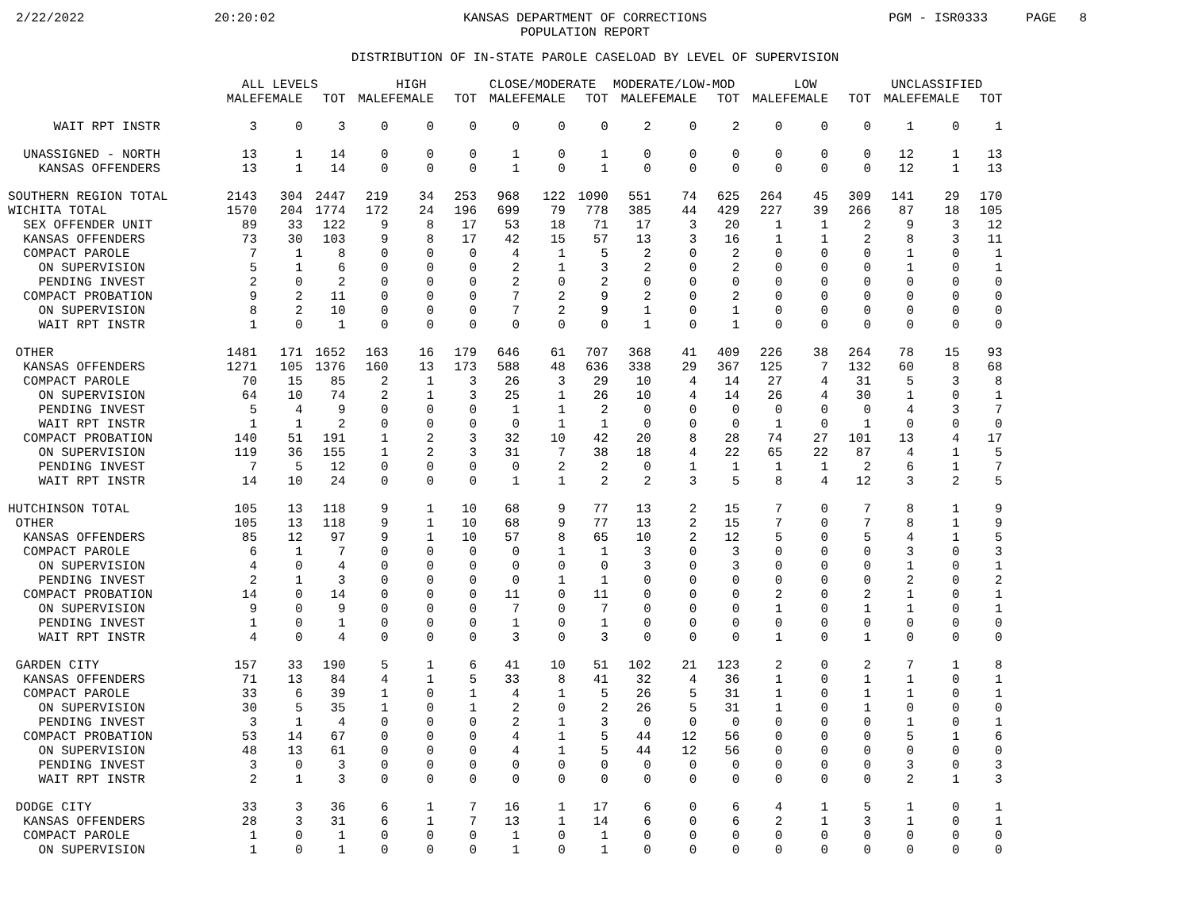2/22/2022
20:20:02
KANSAS DEPARTMENT OF CORRECTIONS POPULATION REPORT
PGM - ISR0333
PAGE 8
DISTRIBUTION OF IN-STATE PAROLE CASELOAD BY LEVEL OF SUPERVISION
| | ALL LEVELS | | | HIGH | | | CLOSE/MODERATE | | | MODERATE/LOW-MOD | | | LOW | | | UNCLASSIFIED | | |
| --- | --- | --- | --- | --- | --- | --- | --- | --- | --- | --- | --- | --- | --- | --- | --- | --- | --- | --- |
| | MALE | FEMALE | TOT | MALE | FEMALE | TOT | MALE | FEMALE | TOT | MALE | FEMALE | TOT | MALE | FEMALE | TOT | MALE | FEMALE | TOT |
| WAIT RPT INSTR | 3 | 0 | 3 | 0 | 0 | 0 | 0 | 0 | 0 | 2 | 0 | 2 | 0 | 0 | 0 | 1 | 0 | 1 |
| UNASSIGNED - NORTH | 13 | 1 | 14 | 0 | 0 | 0 | 1 | 0 | 1 | 0 | 0 | 0 | 0 | 0 | 0 | 12 | 1 | 13 |
| KANSAS OFFENDERS | 13 | 1 | 14 | 0 | 0 | 0 | 1 | 0 | 1 | 0 | 0 | 0 | 0 | 0 | 0 | 12 | 1 | 13 |
| SOUTHERN REGION TOTAL | 2143 | 304 | 2447 | 219 | 34 | 253 | 968 | 122 | 1090 | 551 | 74 | 625 | 264 | 45 | 309 | 141 | 29 | 170 |
| WICHITA TOTAL | 1570 | 204 | 1774 | 172 | 24 | 196 | 699 | 79 | 778 | 385 | 44 | 429 | 227 | 39 | 266 | 87 | 18 | 105 |
| SEX OFFENDER UNIT | 89 | 33 | 122 | 9 | 8 | 17 | 53 | 18 | 71 | 17 | 3 | 20 | 1 | 1 | 2 | 9 | 3 | 12 |
| KANSAS OFFENDERS | 73 | 30 | 103 | 9 | 8 | 17 | 42 | 15 | 57 | 13 | 3 | 16 | 1 | 1 | 2 | 8 | 3 | 11 |
| COMPACT PAROLE | 7 | 1 | 8 | 0 | 0 | 0 | 4 | 1 | 5 | 2 | 0 | 2 | 0 | 0 | 0 | 1 | 0 | 1 |
| ON SUPERVISION | 5 | 1 | 6 | 0 | 0 | 0 | 2 | 1 | 3 | 2 | 0 | 2 | 0 | 0 | 0 | 1 | 0 | 1 |
| PENDING INVEST | 2 | 0 | 2 | 0 | 0 | 0 | 2 | 0 | 2 | 0 | 0 | 0 | 0 | 0 | 0 | 0 | 0 | 0 |
| COMPACT PROBATION | 9 | 2 | 11 | 0 | 0 | 0 | 7 | 2 | 9 | 2 | 0 | 2 | 0 | 0 | 0 | 0 | 0 | 0 |
| ON SUPERVISION | 8 | 2 | 10 | 0 | 0 | 0 | 7 | 2 | 9 | 1 | 0 | 1 | 0 | 0 | 0 | 0 | 0 | 0 |
| WAIT RPT INSTR | 1 | 0 | 1 | 0 | 0 | 0 | 0 | 0 | 0 | 1 | 0 | 1 | 0 | 0 | 0 | 0 | 0 | 0 |
| OTHER | 1481 | 171 | 1652 | 163 | 16 | 179 | 646 | 61 | 707 | 368 | 41 | 409 | 226 | 38 | 264 | 78 | 15 | 93 |
| KANSAS OFFENDERS | 1271 | 105 | 1376 | 160 | 13 | 173 | 588 | 48 | 636 | 338 | 29 | 367 | 125 | 7 | 132 | 60 | 8 | 68 |
| COMPACT PAROLE | 70 | 15 | 85 | 2 | 1 | 3 | 26 | 3 | 29 | 10 | 4 | 14 | 27 | 4 | 31 | 5 | 3 | 8 |
| ON SUPERVISION | 64 | 10 | 74 | 2 | 1 | 3 | 25 | 1 | 26 | 10 | 4 | 14 | 26 | 4 | 30 | 1 | 0 | 1 |
| PENDING INVEST | 5 | 4 | 9 | 0 | 0 | 0 | 1 | 1 | 2 | 0 | 0 | 0 | 0 | 0 | 0 | 4 | 3 | 7 |
| WAIT RPT INSTR | 1 | 1 | 2 | 0 | 0 | 0 | 0 | 1 | 1 | 0 | 0 | 0 | 1 | 0 | 1 | 0 | 0 | 0 |
| COMPACT PROBATION | 140 | 51 | 191 | 1 | 2 | 3 | 32 | 10 | 42 | 20 | 8 | 28 | 74 | 27 | 101 | 13 | 4 | 17 |
| ON SUPERVISION | 119 | 36 | 155 | 1 | 2 | 3 | 31 | 7 | 38 | 18 | 4 | 22 | 65 | 22 | 87 | 4 | 1 | 5 |
| PENDING INVEST | 7 | 5 | 12 | 0 | 0 | 0 | 0 | 2 | 2 | 0 | 1 | 1 | 1 | 1 | 2 | 6 | 1 | 7 |
| WAIT RPT INSTR | 14 | 10 | 24 | 0 | 0 | 0 | 1 | 1 | 2 | 2 | 3 | 5 | 8 | 4 | 12 | 3 | 2 | 5 |
| HUTCHINSON TOTAL | 105 | 13 | 118 | 9 | 1 | 10 | 68 | 9 | 77 | 13 | 2 | 15 | 7 | 0 | 7 | 8 | 1 | 9 |
| OTHER | 105 | 13 | 118 | 9 | 1 | 10 | 68 | 9 | 77 | 13 | 2 | 15 | 7 | 0 | 7 | 8 | 1 | 9 |
| KANSAS OFFENDERS | 85 | 12 | 97 | 9 | 1 | 10 | 57 | 8 | 65 | 10 | 2 | 12 | 5 | 0 | 5 | 4 | 1 | 5 |
| COMPACT PAROLE | 6 | 1 | 7 | 0 | 0 | 0 | 0 | 1 | 1 | 3 | 0 | 3 | 0 | 0 | 0 | 3 | 0 | 3 |
| ON SUPERVISION | 4 | 0 | 4 | 0 | 0 | 0 | 0 | 0 | 0 | 3 | 0 | 3 | 0 | 0 | 0 | 1 | 0 | 1 |
| PENDING INVEST | 2 | 1 | 3 | 0 | 0 | 0 | 0 | 1 | 1 | 0 | 0 | 0 | 0 | 0 | 0 | 2 | 0 | 2 |
| COMPACT PROBATION | 14 | 0 | 14 | 0 | 0 | 0 | 11 | 0 | 11 | 0 | 0 | 0 | 2 | 0 | 2 | 1 | 0 | 1 |
| ON SUPERVISION | 9 | 0 | 9 | 0 | 0 | 0 | 7 | 0 | 7 | 0 | 0 | 0 | 1 | 0 | 1 | 1 | 0 | 1 |
| PENDING INVEST | 1 | 0 | 1 | 0 | 0 | 0 | 1 | 0 | 1 | 0 | 0 | 0 | 0 | 0 | 0 | 0 | 0 | 0 |
| WAIT RPT INSTR | 4 | 0 | 4 | 0 | 0 | 0 | 3 | 0 | 3 | 0 | 0 | 0 | 1 | 0 | 1 | 0 | 0 | 0 |
| GARDEN CITY | 157 | 33 | 190 | 5 | 1 | 6 | 41 | 10 | 51 | 102 | 21 | 123 | 2 | 0 | 2 | 7 | 1 | 8 |
| KANSAS OFFENDERS | 71 | 13 | 84 | 4 | 1 | 5 | 33 | 8 | 41 | 32 | 4 | 36 | 1 | 0 | 1 | 1 | 0 | 1 |
| COMPACT PAROLE | 33 | 6 | 39 | 1 | 0 | 1 | 4 | 1 | 5 | 26 | 5 | 31 | 1 | 0 | 1 | 1 | 0 | 1 |
| ON SUPERVISION | 30 | 5 | 35 | 1 | 0 | 1 | 2 | 0 | 2 | 26 | 5 | 31 | 1 | 0 | 1 | 0 | 0 | 0 |
| PENDING INVEST | 3 | 1 | 4 | 0 | 0 | 0 | 2 | 1 | 3 | 0 | 0 | 0 | 0 | 0 | 0 | 1 | 0 | 1 |
| COMPACT PROBATION | 53 | 14 | 67 | 0 | 0 | 0 | 4 | 1 | 5 | 44 | 12 | 56 | 0 | 0 | 0 | 5 | 1 | 6 |
| ON SUPERVISION | 48 | 13 | 61 | 0 | 0 | 0 | 4 | 1 | 5 | 44 | 12 | 56 | 0 | 0 | 0 | 0 | 0 | 0 |
| PENDING INVEST | 3 | 0 | 3 | 0 | 0 | 0 | 0 | 0 | 0 | 0 | 0 | 0 | 0 | 0 | 0 | 3 | 0 | 3 |
| WAIT RPT INSTR | 2 | 1 | 3 | 0 | 0 | 0 | 0 | 0 | 0 | 0 | 0 | 0 | 0 | 0 | 0 | 2 | 1 | 3 |
| DODGE CITY | 33 | 3 | 36 | 6 | 1 | 7 | 16 | 1 | 17 | 6 | 0 | 6 | 4 | 1 | 5 | 1 | 0 | 1 |
| KANSAS OFFENDERS | 28 | 3 | 31 | 6 | 1 | 7 | 13 | 1 | 14 | 6 | 0 | 6 | 2 | 1 | 3 | 1 | 0 | 1 |
| COMPACT PAROLE | 1 | 0 | 1 | 0 | 0 | 0 | 1 | 0 | 1 | 0 | 0 | 0 | 0 | 0 | 0 | 0 | 0 | 0 |
| ON SUPERVISION | 1 | 0 | 1 | 0 | 0 | 0 | 1 | 0 | 1 | 0 | 0 | 0 | 0 | 0 | 0 | 0 | 0 | 0 |